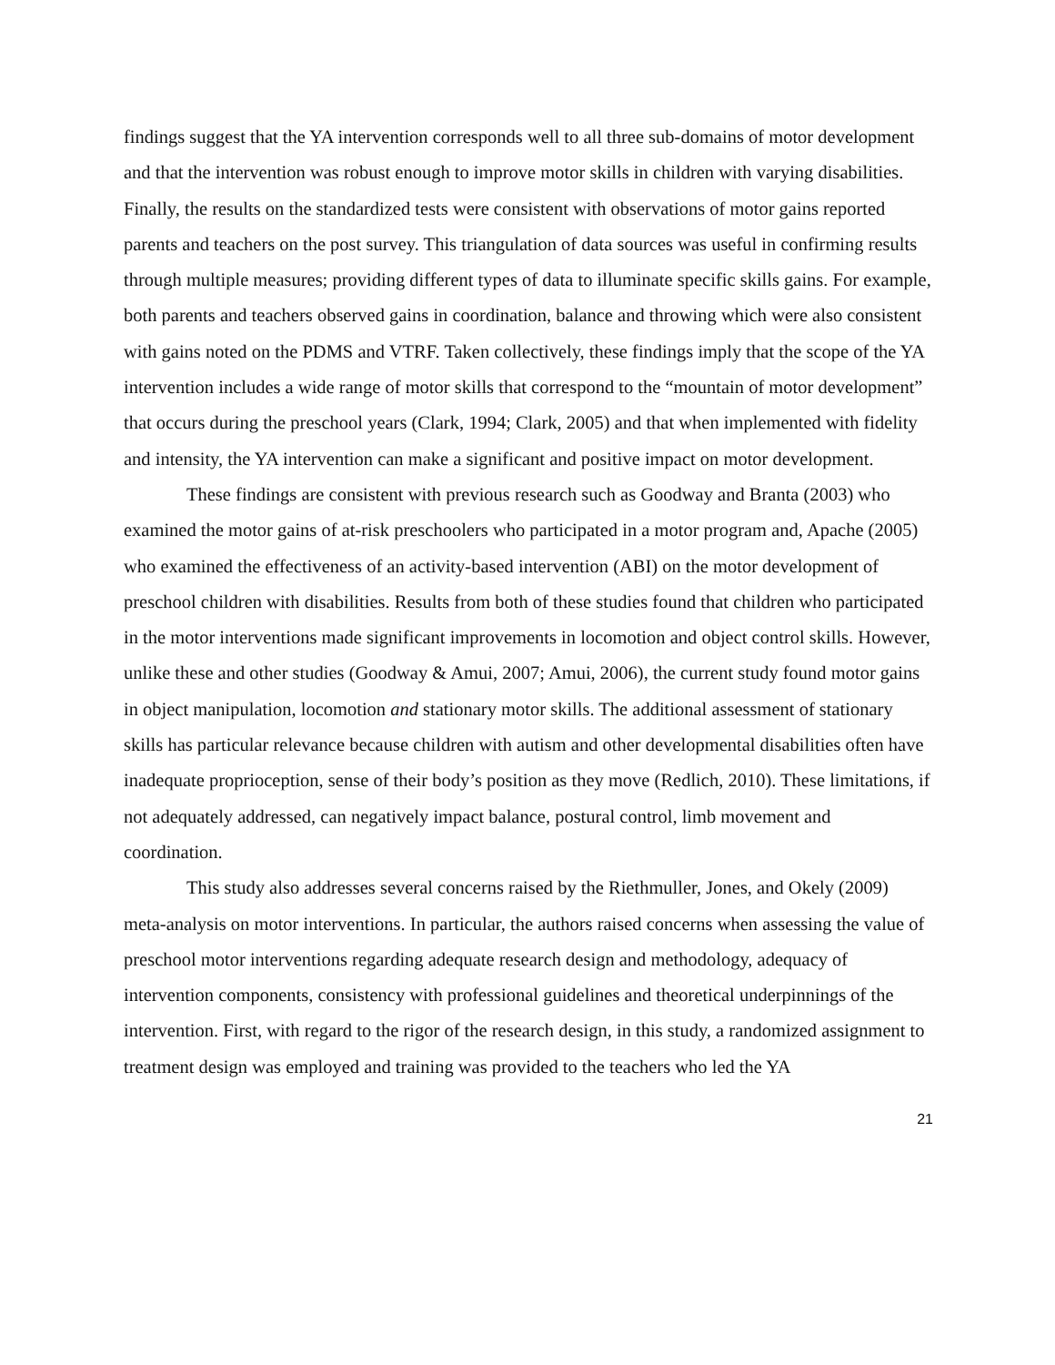findings suggest that the YA intervention corresponds well to all three sub-domains of motor development and that the intervention was robust enough to improve motor skills in children with varying disabilities. Finally, the results on the standardized tests were consistent with observations of motor gains reported parents and teachers on the post survey. This triangulation of data sources was useful in confirming results through multiple measures; providing different types of data to illuminate specific skills gains. For example, both parents and teachers observed gains in coordination, balance and throwing which were also consistent with gains noted on the PDMS and VTRF. Taken collectively, these findings imply that the scope of the YA intervention includes a wide range of motor skills that correspond to the “mountain of motor development” that occurs during the preschool years (Clark, 1994; Clark, 2005) and that when implemented with fidelity and intensity, the YA intervention can make a significant and positive impact on motor development.
These findings are consistent with previous research such as Goodway and Branta (2003) who examined the motor gains of at-risk preschoolers who participated in a motor program and, Apache (2005) who examined the effectiveness of an activity-based intervention (ABI) on the motor development of preschool children with disabilities. Results from both of these studies found that children who participated in the motor interventions made significant improvements in locomotion and object control skills. However, unlike these and other studies (Goodway & Amui, 2007; Amui, 2006), the current study found motor gains in object manipulation, locomotion and stationary motor skills. The additional assessment of stationary skills has particular relevance because children with autism and other developmental disabilities often have inadequate proprioception, sense of their body’s position as they move (Redlich, 2010). These limitations, if not adequately addressed, can negatively impact balance, postural control, limb movement and coordination.
This study also addresses several concerns raised by the Riethmuller, Jones, and Okely (2009) meta-analysis on motor interventions. In particular, the authors raised concerns when assessing the value of preschool motor interventions regarding adequate research design and methodology, adequacy of intervention components, consistency with professional guidelines and theoretical underpinnings of the intervention. First, with regard to the rigor of the research design, in this study, a randomized assignment to treatment design was employed and training was provided to the teachers who led the YA
21